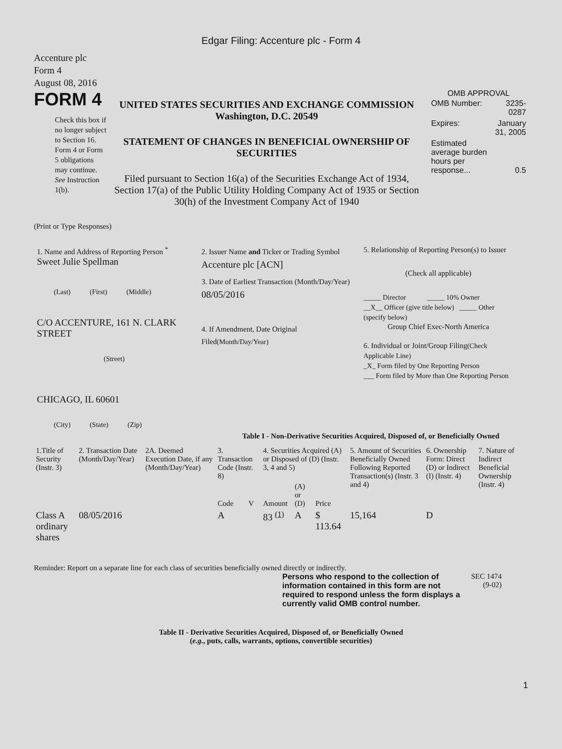Edgar Filing: Accenture plc - Form 4
Accenture plc
Form 4
August 08, 2016
FORM 4
Check this box if no longer subject to Section 16. Form 4 or Form 5 obligations may continue. See Instruction 1(b).
UNITED STATES SECURITIES AND EXCHANGE COMMISSION
Washington, D.C. 20549
STATEMENT OF CHANGES IN BENEFICIAL OWNERSHIP OF SECURITIES
Filed pursuant to Section 16(a) of the Securities Exchange Act of 1934, Section 17(a) of the Public Utility Holding Company Act of 1935 or Section 30(h) of the Investment Company Act of 1940
OMB APPROVAL
| OMB Number: | 3235-0287 |
| Expires: | January 31, 2005 |
| Estimated average burden hours per response... | 0.5 |
(Print or Type Responses)
1. Name and Address of Reporting Person <sup>*</sup>
Sweet Julie Spellman
(Last) (First) (Middle)
C/O ACCENTURE, 161 N. CLARK STREET
(Street)
CHICAGO, IL 60601
(City) (State) (Zip)
2. Issuer Name and Ticker or Trading Symbol
Accenture plc [ACN]
3. Date of Earliest Transaction (Month/Day/Year)
08/05/2016
4. If Amendment, Date Original Filed(Month/Day/Year)
5. Relationship of Reporting Person(s) to Issuer
(Check all applicable)
_____ Director _____ 10% Owner
__X__ Officer (give title below) _____ Other (specify below)
Group Chief Exec-North America
6. Individual or Joint/Group Filing(Check Applicable Line)
_X_ Form filed by One Reporting Person
___ Form filed by More than One Reporting Person
Table I - Non-Derivative Securities Acquired, Disposed of, or Beneficially Owned
| 1.Title of Security (Instr. 3) | 2. Transaction Date (Month/Day/Year) | 2A. Deemed Execution Date, if any (Month/Day/Year) | 3. Transaction Code (Instr. 8) | | 4. Securities Acquired (A) or Disposed of (D) (Instr. 3, 4 and 5) | | | 5. Amount of Securities Beneficially Owned Following Reported Transaction(s) (Instr. 3 and 4) | 6. Ownership Form: Direct (D) or Indirect (I) (Instr. 4) | 7. Nature of Indirect Beneficial Ownership (Instr. 4) |
| --- | --- | --- | --- | --- | --- | --- | --- | --- | --- | --- |
| | | | Code | V | Amount | (A) or (D) | Price | | | |
| Class A ordinary shares | 08/05/2016 | | A | | 83 <sup>(1)</sup> | A | $ 113.64 | 15,164 | D | |
Reminder: Report on a separate line for each class of securities beneficially owned directly or indirectly.
Persons who respond to the collection of information contained in this form are not required to respond unless the form displays a currently valid OMB control number.
SEC 1474 (9-02)
Table II - Derivative Securities Acquired, Disposed of, or Beneficially Owned
(e.g., puts, calls, warrants, options, convertible securities)
1